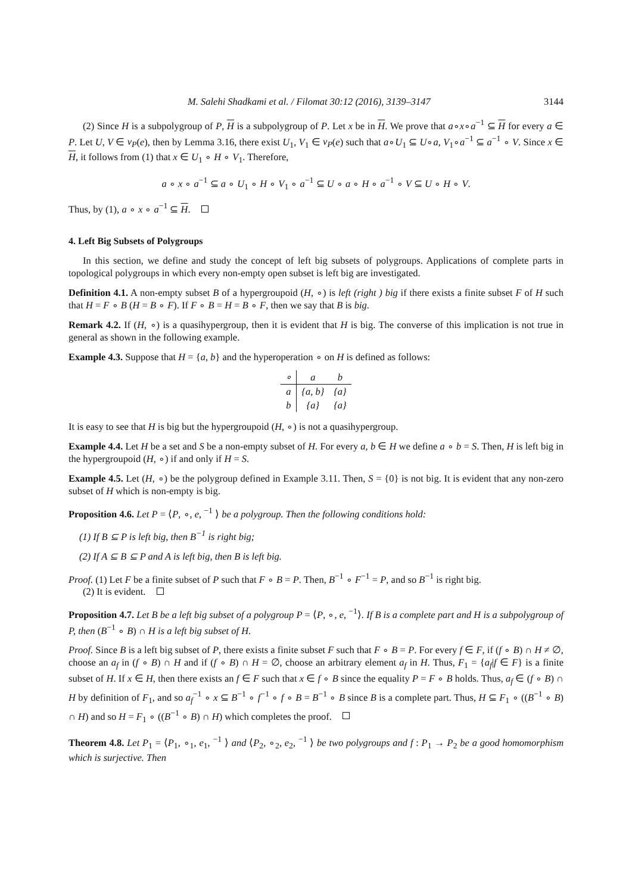M. Salehi Shadkami et al. / Filomat 30:12 (2016), 3139–3147 3144
(2) Since H is a subpolygroup of P, H is a subpolygroup of P. Let x be in H. We prove that a∘x∘a<sup>−1</sup> ⊆ H for every a ∈ P. Let U, V ∈ ν<sub>P</sub>(e), then by Lemma 3.16, there exist U<sub>1</sub>, V<sub>1</sub> ∈ ν<sub>P</sub>(e) such that a∘U<sub>1</sub> ⊆ U∘a, V<sub>1</sub>∘a<sup>−1</sup> ⊆ a<sup>−1</sup> ∘ V. Since x ∈ H, it follows from (1) that x ∈ U<sub>1</sub> ∘ H ∘ V<sub>1</sub>. Therefore,
a ∘ x ∘ a<sup>−1</sup> ⊆ a ∘ U<sub>1</sub> ∘ H ∘ V<sub>1</sub> ∘ a<sup>−1</sup> ⊆ U ∘ a ∘ H ∘ a<sup>−1</sup> ∘ V ⊆ U ∘ H ∘ V.
Thus, by (1), a ∘ x ∘ a<sup>−1</sup> ⊆ H.
4. Left Big Subsets of Polygroups
In this section, we define and study the concept of left big subsets of polygroups. Applications of complete parts in topological polygroups in which every non-empty open subset is left big are investigated.
Definition 4.1. A non-empty subset B of a hypergroupoid (H, ∘) is left (right ) big if there exists a finite subset F of H such that H = F ∘ B (H = B ∘ F). If F ∘ B = H = B ∘ F, then we say that B is big.
Remark 4.2. If (H, ∘) is a quasihypergroup, then it is evident that H is big. The converse of this implication is not true in general as shown in the following example.
Example 4.3. Suppose that H = {a, b} and the hyperoperation ∘ on H is defined as follows:
| ∘ | a | b |
| --- | --- | --- |
| a | {a, b} | {a} |
| b | {a} | {a} |
It is easy to see that H is big but the hypergroupoid (H, ∘) is not a quasihypergroup.
Example 4.4. Let H be a set and S be a non-empty subset of H. For every a, b ∈ H we define a ∘ b = S. Then, H is left big in the hypergroupoid (H, ∘) if and only if H = S.
Example 4.5. Let (H, ∘) be the polygroup defined in Example 3.11. Then, S = {0} is not big. It is evident that any non-zero subset of H which is non-empty is big.
Proposition 4.6. Let P = ⟨P, ∘, e, <sup>−1</sup> ⟩ be a polygroup. Then the following conditions hold:
(1) If B ⊆ P is left big, then B<sup>−1</sup> is right big;
(2) If A ⊆ B ⊆ P and A is left big, then B is left big.
Proof. (1) Let F be a finite subset of P such that F ∘ B = P. Then, B<sup>−1</sup> ∘ F<sup>−1</sup> = P, and so B<sup>−1</sup> is right big.
(2) It is evident.
Proposition 4.7. Let B be a left big subset of a polygroup P = ⟨P, ∘, e, <sup>−1</sup>⟩. If B is a complete part and H is a subpolygroup of P, then (B<sup>−1</sup> ∘ B) ∩ H is a left big subset of H.
Proof. Since B is a left big subset of P, there exists a finite subset F such that F ∘ B = P. For every f ∈ F, if (f ∘ B) ∩ H ≠ ∅, choose an a<sub>f</sub> in (f ∘ B) ∩ H and if (f ∘ B) ∩ H = ∅, choose an arbitrary element a<sub>f</sub> in H. Thus, F<sub>1</sub> = {a<sub>f</sub>|f ∈ F} is a finite subset of H. If x ∈ H, then there exists an f ∈ F such that x ∈ f ∘ B since the equality P = F ∘ B holds. Thus, a<sub>f</sub> ∈ (f ∘ B) ∩ H by definition of F<sub>1</sub>, and so a<sub>f</sub><sup>−1</sup> ∘ x ⊆ B<sup>−1</sup> ∘ f<sup>−1</sup> ∘ f ∘ B = B<sup>−1</sup> ∘ B since B is a complete part. Thus, H ⊆ F<sub>1</sub> ∘ ((B<sup>−1</sup> ∘ B) ∩ H) and so H = F<sub>1</sub> ∘ ((B<sup>−1</sup> ∘ B) ∩ H) which completes the proof.
Theorem 4.8. Let P<sub>1</sub> = ⟨P<sub>1</sub>, ∘<sub>1</sub>, e<sub>1</sub>, <sup>−1</sup> ⟩ and ⟨P<sub>2</sub>, ∘<sub>2</sub>, e<sub>2</sub>, <sup>−1</sup> ⟩ be two polygroups and f : P<sub>1</sub> → P<sub>2</sub> be a good homomorphism which is surjective. Then